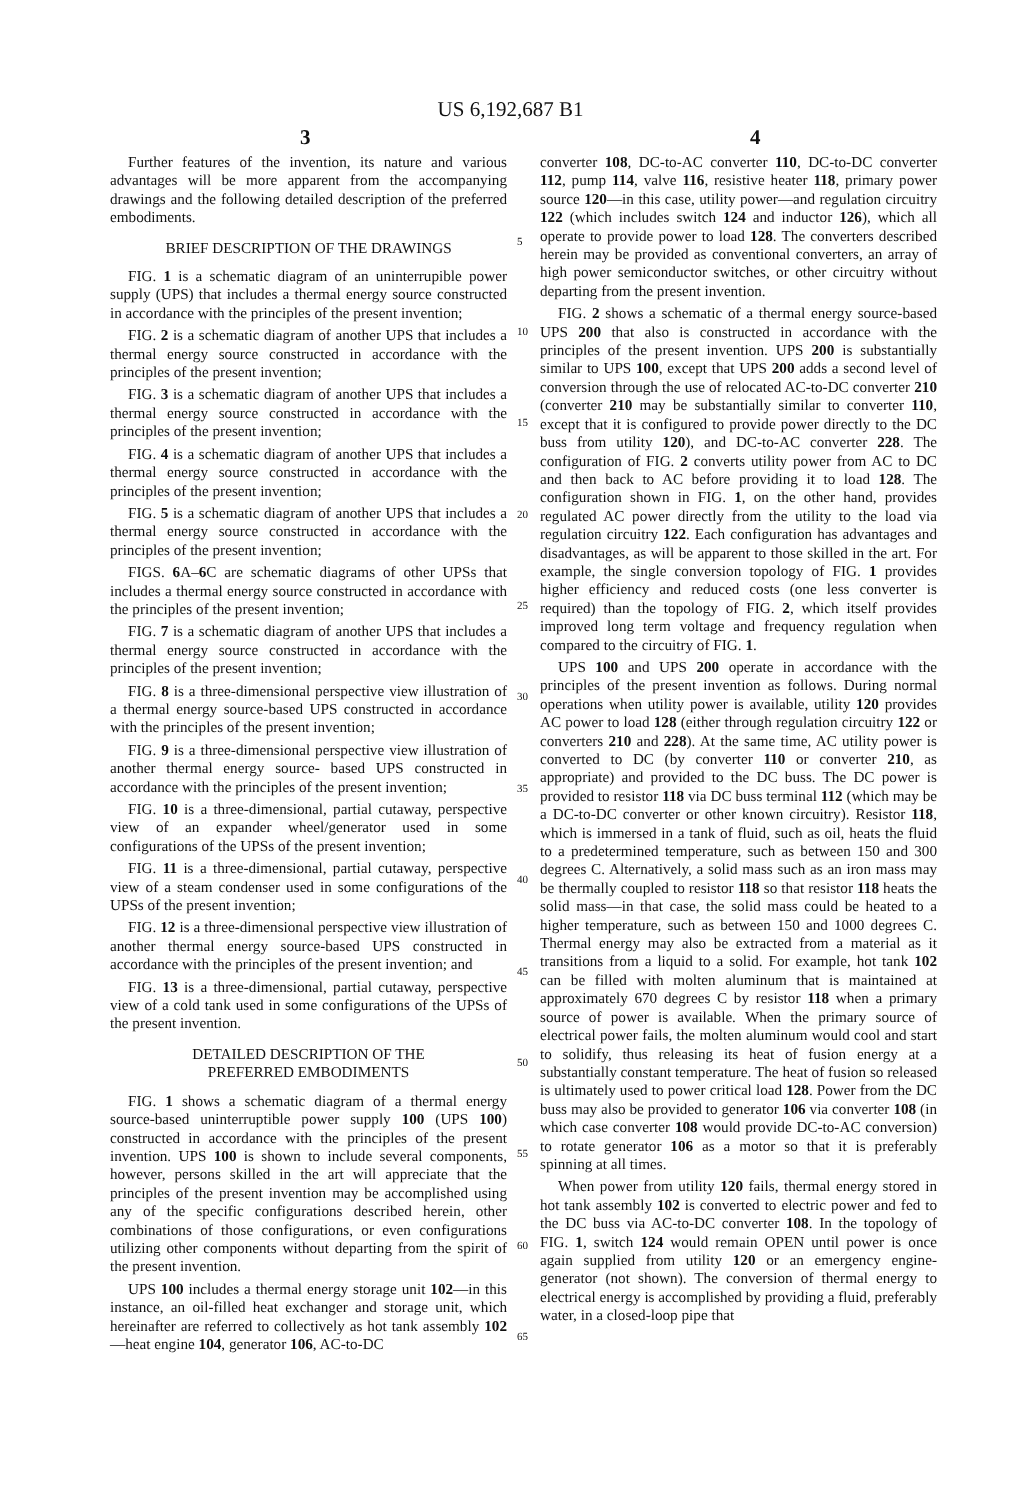US 6,192,687 B1
3 4
Further features of the invention, its nature and various advantages will be more apparent from the accompanying drawings and the following detailed description of the preferred embodiments.
BRIEF DESCRIPTION OF THE DRAWINGS
FIG. 1 is a schematic diagram of an uninterrupible power supply (UPS) that includes a thermal energy source constructed in accordance with the principles of the present invention;
FIG. 2 is a schematic diagram of another UPS that includes a thermal energy source constructed in accordance with the principles of the present invention;
FIG. 3 is a schematic diagram of another UPS that includes a thermal energy source constructed in accordance with the principles of the present invention;
FIG. 4 is a schematic diagram of another UPS that includes a thermal energy source constructed in accordance with the principles of the present invention;
FIG. 5 is a schematic diagram of another UPS that includes a thermal energy source constructed in accordance with the principles of the present invention;
FIGS. 6 A–6 C are schematic diagrams of other UPSs that includes a thermal energy source constructed in accordance with the principles of the present invention;
FIG. 7 is a schematic diagram of another UPS that includes a thermal energy source constructed in accordance with the principles of the present invention;
FIG. 8 is a three-dimensional perspective view illustration of a thermal energy source-based UPS constructed in accordance with the principles of the present invention;
FIG. 9 is a three-dimensional perspective view illustration of another thermal energy source- based UPS constructed in accordance with the principles of the present invention;
FIG. 10 is a three-dimensional, partial cutaway, perspective view of an expander wheel/generator used in some configurations of the UPSs of the present invention;
FIG. 11 is a three-dimensional, partial cutaway, perspective view of a steam condenser used in some configurations of the UPSs of the present invention;
FIG. 12 is a three-dimensional perspective view illustration of another thermal energy source-based UPS constructed in accordance with the principles of the present invention; and
FIG. 13 is a three-dimensional, partial cutaway, perspective view of a cold tank used in some configurations of the UPSs of the present invention.
DETAILED DESCRIPTION OF THE
PREFERRED EMBODIMENTS
FIG. 1 shows a schematic diagram of a thermal energy source-based uninterruptible power supply 100 (UPS 100) constructed in accordance with the principles of the present invention. UPS 100 is shown to include several components, however, persons skilled in the art will appreciate that the principles of the present invention may be accomplished using any of the specific configurations described herein, other combinations of those configurations, or even configurations utilizing other components without departing from the spirit of the present invention.
UPS 100 includes a thermal energy storage unit 102—in this instance, an oil-filled heat exchanger and storage unit, which hereinafter are referred to collectively as hot tank assembly 102—heat engine 104, generator 106, AC-to-DC
5
10
15
20
25
30
35
40
45
50
55
60
65
converter 108, DC-to-AC converter 110, DC-to-DC converter 112, pump 114, valve 116, resistive heater 118, primary power source 120—in this case, utility power—and regulation circuitry 122 (which includes switch 124 and inductor 126), which all operate to provide power to load 128. The converters described herein may be provided as conventional converters, an array of high power semiconductor switches, or other circuitry without departing from the present invention.
FIG. 2 shows a schematic of a thermal energy source-based UPS 200 that also is constructed in accordance with the principles of the present invention. UPS 200 is substantially similar to UPS 100, except that UPS 200 adds a second level of conversion through the use of relocated AC-to-DC converter 210 (converter 210 may be substantially similar to converter 110, except that it is configured to provide power directly to the DC buss from utility 120), and DC-to-AC converter 228. The configuration of FIG. 2 converts utility power from AC to DC and then back to AC before providing it to load 128. The configuration shown in FIG. 1, on the other hand, provides regulated AC power directly from the utility to the load via regulation circuitry 122. Each configuration has advantages and disadvantages, as will be apparent to those skilled in the art. For example, the single conversion topology of FIG. 1 provides higher efficiency and reduced costs (one less converter is required) than the topology of FIG. 2, which itself provides improved long term voltage and frequency regulation when compared to the circuitry of FIG. 1.
UPS 100 and UPS 200 operate in accordance with the principles of the present invention as follows. During normal operations when utility power is available, utility 120 provides AC power to load 128 (either through regulation circuitry 122 or converters 210 and 228). At the same time, AC utility power is converted to DC (by converter 110 or converter 210, as appropriate) and provided to the DC buss. The DC power is provided to resistor 118 via DC buss terminal 112 (which may be a DC-to-DC converter or other known circuitry). Resistor 118, which is immersed in a tank of fluid, such as oil, heats the fluid to a predetermined temperature, such as between 150 and 300 degrees C. Alternatively, a solid mass such as an iron mass may be thermally coupled to resistor 118 so that resistor 118 heats the solid mass—in that case, the solid mass could be heated to a higher temperature, such as between 150 and 1000 degrees C. Thermal energy may also be extracted from a material as it transitions from a liquid to a solid. For example, hot tank 102 can be filled with molten aluminum that is maintained at approximately 670 degrees C by resistor 118 when a primary source of power is available. When the primary source of electrical power fails, the molten aluminum would cool and start to solidify, thus releasing its heat of fusion energy at a substantially constant temperature. The heat of fusion so released is ultimately used to power critical load 128. Power from the DC buss may also be provided to generator 106 via converter 108 (in which case converter 108 would provide DC-to-AC conversion) to rotate generator 106 as a motor so that it is preferably spinning at all times.
When power from utility 120 fails, thermal energy stored in hot tank assembly 102 is converted to electric power and fed to the DC buss via AC-to-DC converter 108. In the topology of FIG. 1, switch 124 would remain OPEN until power is once again supplied from utility 120 or an emergency engine-generator (not shown). The conversion of thermal energy to electrical energy is accomplished by providing a fluid, preferably water, in a closed-loop pipe that